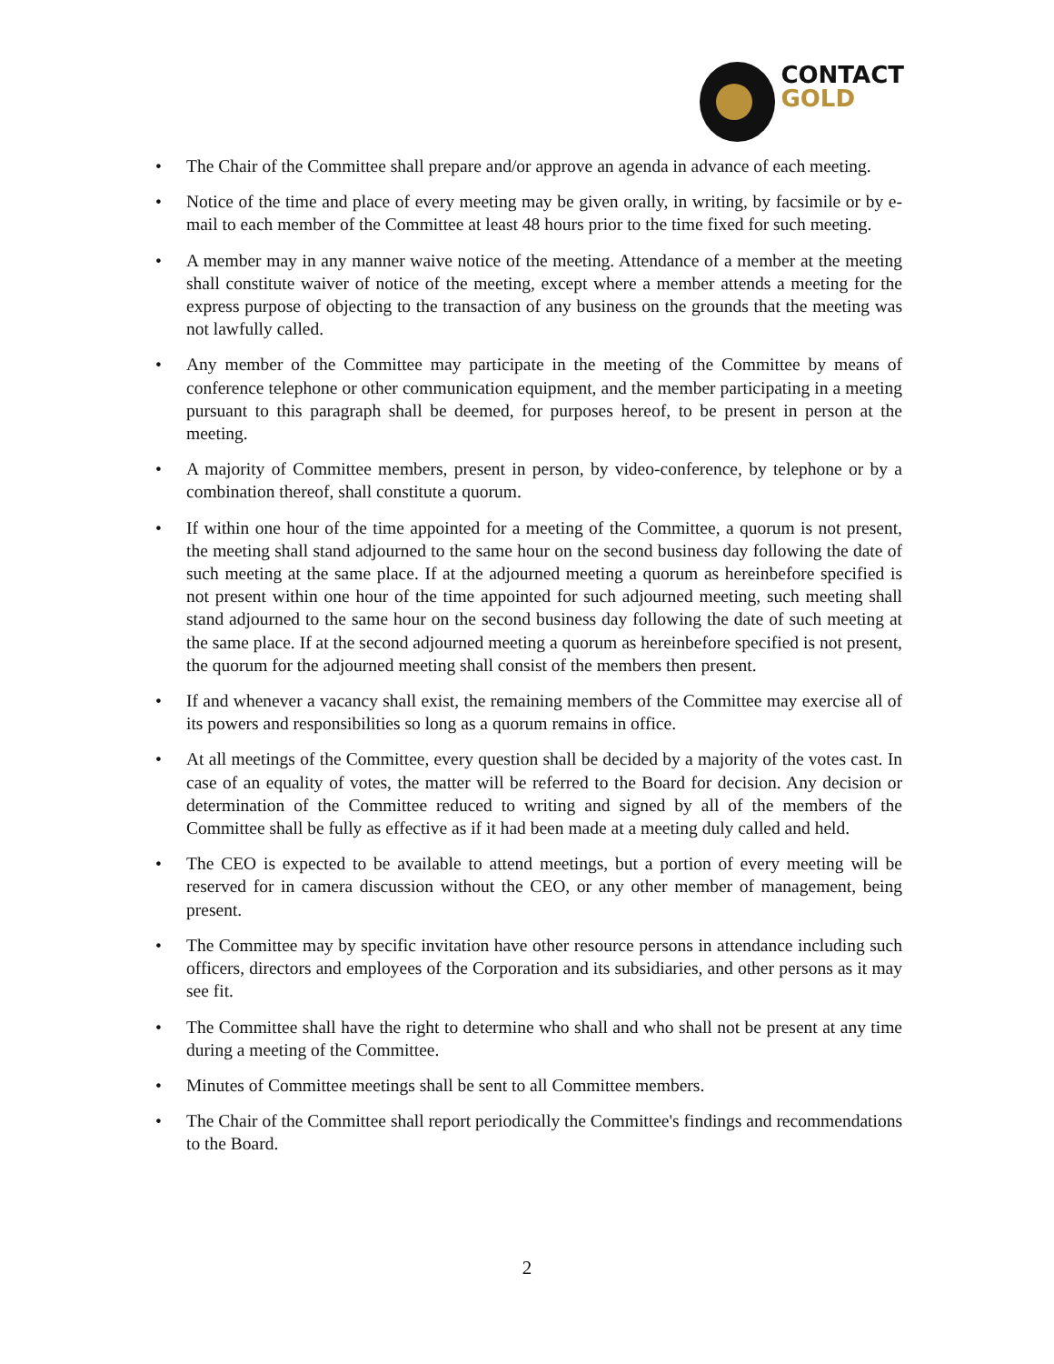CONTACT
GOLD
The Chair of the Committee shall prepare and/or approve an agenda in advance of each meeting.
Notice of the time and place of every meeting may be given orally, in writing, by facsimile or by e-mail to each member of the Committee at least 48 hours prior to the time fixed for such meeting.
A member may in any manner waive notice of the meeting. Attendance of a member at the meeting shall constitute waiver of notice of the meeting, except where a member attends a meeting for the express purpose of objecting to the transaction of any business on the grounds that the meeting was not lawfully called.
Any member of the Committee may participate in the meeting of the Committee by means of conference telephone or other communication equipment, and the member participating in a meeting pursuant to this paragraph shall be deemed, for purposes hereof, to be present in person at the meeting.
A majority of Committee members, present in person, by video-conference, by telephone or by a combination thereof, shall constitute a quorum.
If within one hour of the time appointed for a meeting of the Committee, a quorum is not present, the meeting shall stand adjourned to the same hour on the second business day following the date of such meeting at the same place. If at the adjourned meeting a quorum as hereinbefore specified is not present within one hour of the time appointed for such adjourned meeting, such meeting shall stand adjourned to the same hour on the second business day following the date of such meeting at the same place. If at the second adjourned meeting a quorum as hereinbefore specified is not present, the quorum for the adjourned meeting shall consist of the members then present.
If and whenever a vacancy shall exist, the remaining members of the Committee may exercise all of its powers and responsibilities so long as a quorum remains in office.
At all meetings of the Committee, every question shall be decided by a majority of the votes cast. In case of an equality of votes, the matter will be referred to the Board for decision. Any decision or determination of the Committee reduced to writing and signed by all of the members of the Committee shall be fully as effective as if it had been made at a meeting duly called and held.
The CEO is expected to be available to attend meetings, but a portion of every meeting will be reserved for in camera discussion without the CEO, or any other member of management, being present.
The Committee may by specific invitation have other resource persons in attendance including such officers, directors and employees of the Corporation and its subsidiaries, and other persons as it may see fit.
The Committee shall have the right to determine who shall and who shall not be present at any time during a meeting of the Committee.
Minutes of Committee meetings shall be sent to all Committee members.
The Chair of the Committee shall report periodically the Committee's findings and recommendations to the Board.
2